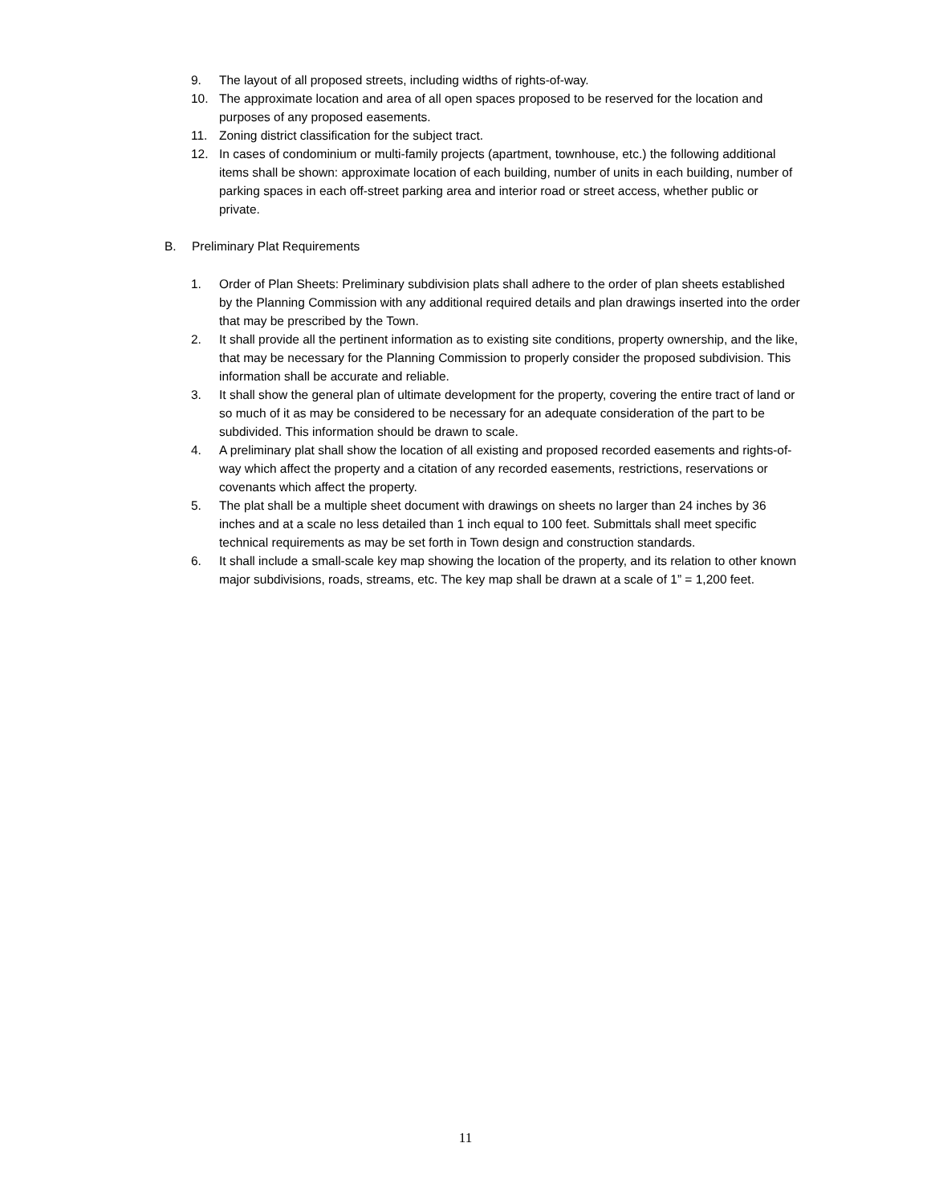9. The layout of all proposed streets, including widths of rights-of-way.
10. The approximate location and area of all open spaces proposed to be reserved for the location and purposes of any proposed easements.
11. Zoning district classification for the subject tract.
12. In cases of condominium or multi-family projects (apartment, townhouse, etc.) the following additional items shall be shown: approximate location of each building, number of units in each building, number of parking spaces in each off-street parking area and interior road or street access, whether public or private.
B. Preliminary Plat Requirements
1. Order of Plan Sheets: Preliminary subdivision plats shall adhere to the order of plan sheets established by the Planning Commission with any additional required details and plan drawings inserted into the order that may be prescribed by the Town.
2. It shall provide all the pertinent information as to existing site conditions, property ownership, and the like, that may be necessary for the Planning Commission to properly consider the proposed subdivision. This information shall be accurate and reliable.
3. It shall show the general plan of ultimate development for the property, covering the entire tract of land or so much of it as may be considered to be necessary for an adequate consideration of the part to be subdivided. This information should be drawn to scale.
4. A preliminary plat shall show the location of all existing and proposed recorded easements and rights-of-way which affect the property and a citation of any recorded easements, restrictions, reservations or covenants which affect the property.
5. The plat shall be a multiple sheet document with drawings on sheets no larger than 24 inches by 36 inches and at a scale no less detailed than 1 inch equal to 100 feet. Submittals shall meet specific technical requirements as may be set forth in Town design and construction standards.
6. It shall include a small-scale key map showing the location of the property, and its relation to other known major subdivisions, roads, streams, etc. The key map shall be drawn at a scale of 1” = 1,200 feet.
11